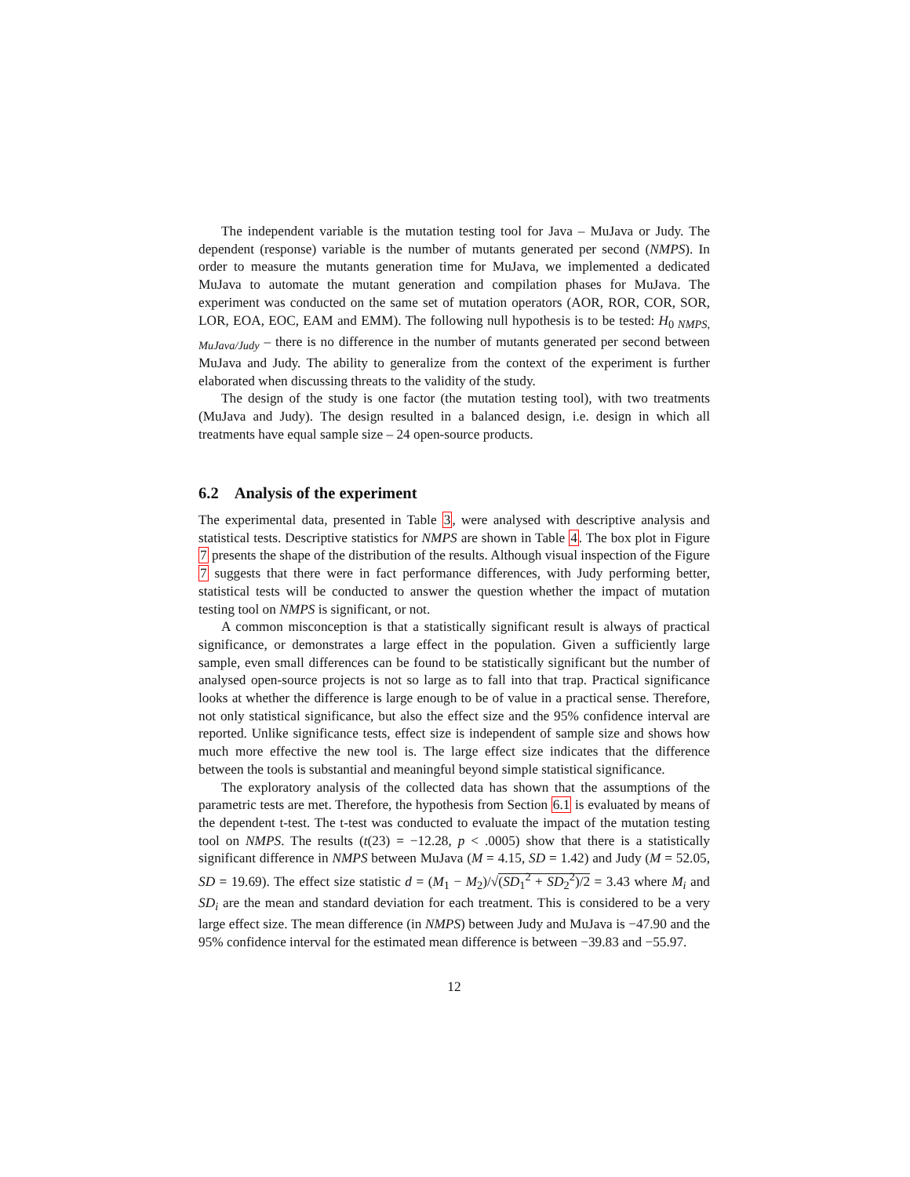The independent variable is the mutation testing tool for Java – MuJava or Judy. The dependent (response) variable is the number of mutants generated per second (NMPS). In order to measure the mutants generation time for MuJava, we implemented a dedicated MuJava to automate the mutant generation and compilation phases for MuJava. The experiment was conducted on the same set of mutation operators (AOR, ROR, COR, SOR, LOR, EOA, EOC, EAM and EMM). The following null hypothesis is to be tested: H<sub>0 NMPS, MuJava/Judy</sub> – there is no difference in the number of mutants generated per second between MuJava and Judy. The ability to generalize from the context of the experiment is further elaborated when discussing threats to the validity of the study.
The design of the study is one factor (the mutation testing tool), with two treatments (MuJava and Judy). The design resulted in a balanced design, i.e. design in which all treatments have equal sample size – 24 open-source products.
6.2 Analysis of the experiment
The experimental data, presented in Table 3, were analysed with descriptive analysis and statistical tests. Descriptive statistics for NMPS are shown in Table 4. The box plot in Figure 7 presents the shape of the distribution of the results. Although visual inspection of the Figure 7 suggests that there were in fact performance differences, with Judy performing better, statistical tests will be conducted to answer the question whether the impact of mutation testing tool on NMPS is significant, or not.
A common misconception is that a statistically significant result is always of practical significance, or demonstrates a large effect in the population. Given a sufficiently large sample, even small differences can be found to be statistically significant but the number of analysed open-source projects is not so large as to fall into that trap. Practical significance looks at whether the difference is large enough to be of value in a practical sense. Therefore, not only statistical significance, but also the effect size and the 95% confidence interval are reported. Unlike significance tests, effect size is independent of sample size and shows how much more effective the new tool is. The large effect size indicates that the difference between the tools is substantial and meaningful beyond simple statistical significance.
The exploratory analysis of the collected data has shown that the assumptions of the parametric tests are met. Therefore, the hypothesis from Section 6.1 is evaluated by means of the dependent t-test. The t-test was conducted to evaluate the impact of the mutation testing tool on NMPS. The results (t(23) = −12.28, p < .0005) show that there is a statistically significant difference in NMPS between MuJava (M = 4.15, SD = 1.42) and Judy (M = 52.05, SD = 19.69). The effect size statistic d = (M<sub>1</sub> − M<sub>2</sub>)/√(SD<sub>1</sub><sup>2</sup> + SD<sub>2</sub><sup>2</sup>)/2 = 3.43 where M<sub>i</sub> and SD<sub>i</sub> are the mean and standard deviation for each treatment. This is considered to be a very large effect size. The mean difference (in NMPS) between Judy and MuJava is −47.90 and the 95% confidence interval for the estimated mean difference is between −39.83 and −55.97.
12